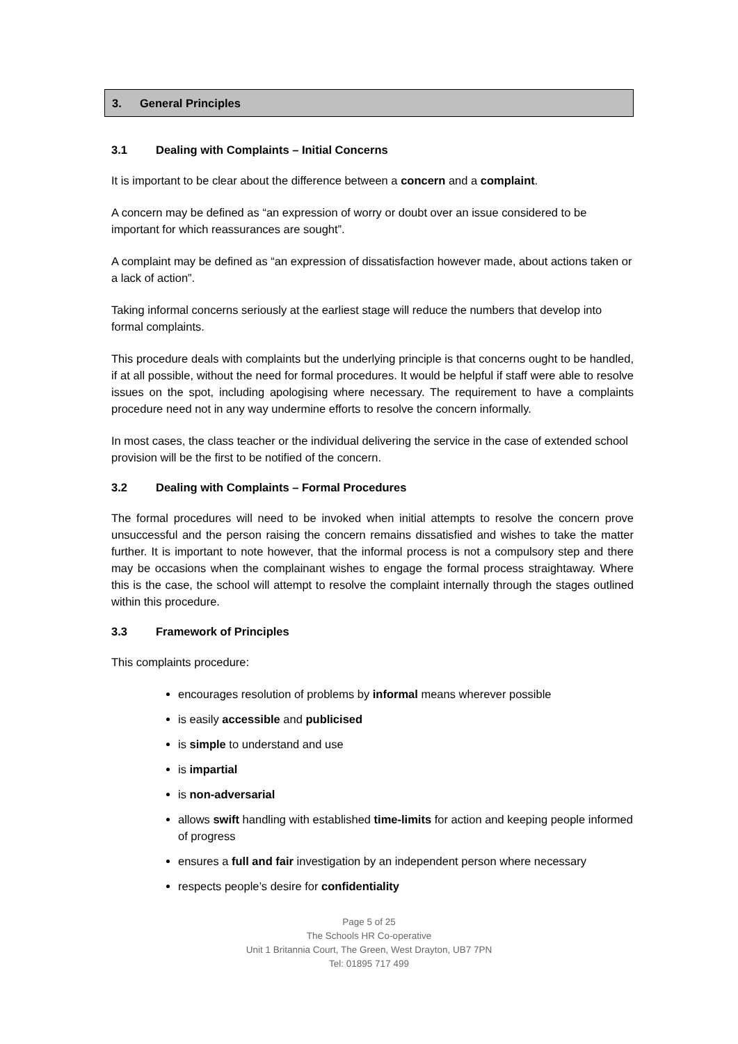3. General Principles
3.1 Dealing with Complaints – Initial Concerns
It is important to be clear about the difference between a concern and a complaint.
A concern may be defined as “an expression of worry or doubt over an issue considered to be important for which reassurances are sought”.
A complaint may be defined as “an expression of dissatisfaction however made, about actions taken or a lack of action”.
Taking informal concerns seriously at the earliest stage will reduce the numbers that develop into formal complaints.
This procedure deals with complaints but the underlying principle is that concerns ought to be handled, if at all possible, without the need for formal procedures. It would be helpful if staff were able to resolve issues on the spot, including apologising where necessary. The requirement to have a complaints procedure need not in any way undermine efforts to resolve the concern informally.
In most cases, the class teacher or the individual delivering the service in the case of extended school provision will be the first to be notified of the concern.
3.2 Dealing with Complaints – Formal Procedures
The formal procedures will need to be invoked when initial attempts to resolve the concern prove unsuccessful and the person raising the concern remains dissatisfied and wishes to take the matter further. It is important to note however, that the informal process is not a compulsory step and there may be occasions when the complainant wishes to engage the formal process straightaway. Where this is the case, the school will attempt to resolve the complaint internally through the stages outlined within this procedure.
3.3 Framework of Principles
This complaints procedure:
encourages resolution of problems by informal means wherever possible
is easily accessible and publicised
is simple to understand and use
is impartial
is non-adversarial
allows swift handling with established time-limits for action and keeping people informed of progress
ensures a full and fair investigation by an independent person where necessary
respects people’s desire for confidentiality
Page 5 of 25
The Schools HR Co-operative
Unit 1 Britannia Court, The Green, West Drayton, UB7 7PN
Tel: 01895 717 499